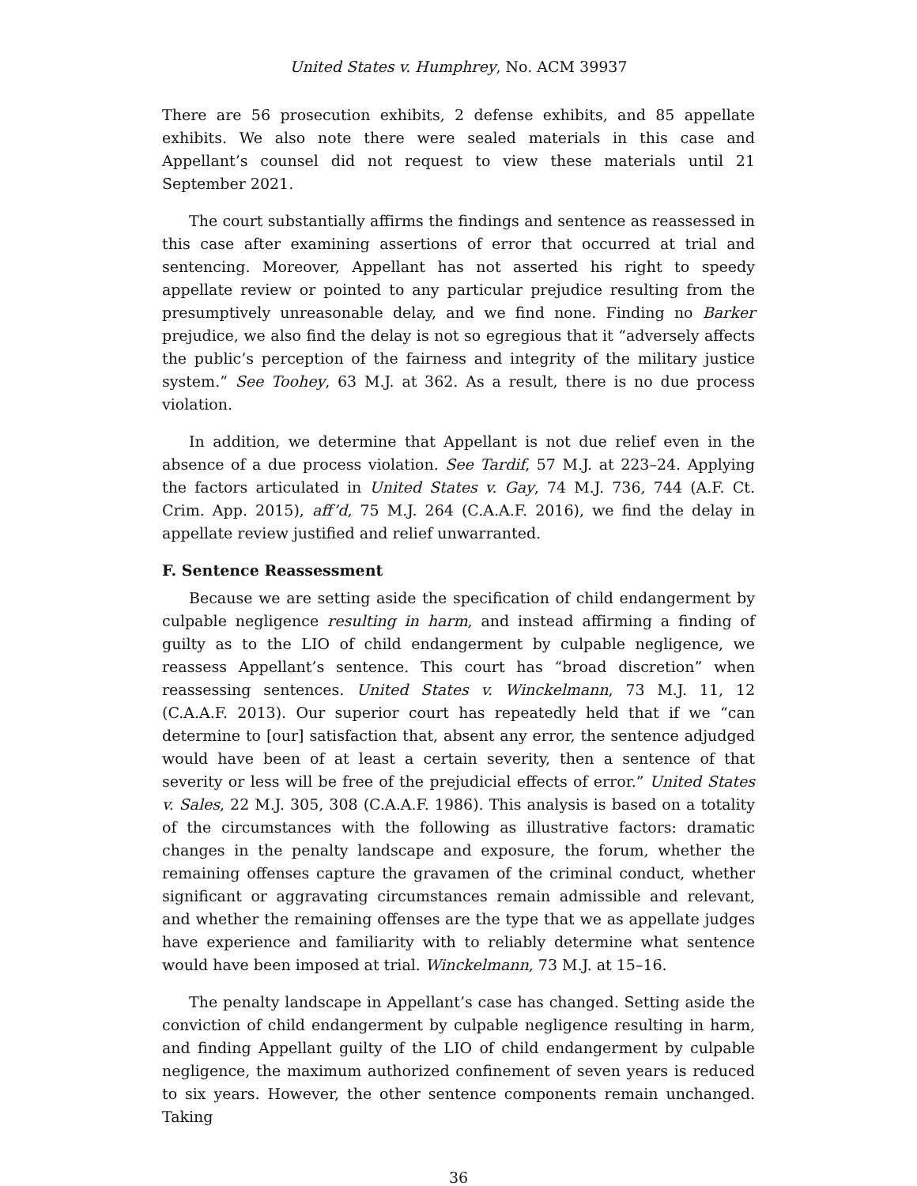United States v. Humphrey, No. ACM 39937
There are 56 prosecution exhibits, 2 defense exhibits, and 85 appellate exhibits. We also note there were sealed materials in this case and Appellant’s counsel did not request to view these materials until 21 September 2021.
The court substantially affirms the findings and sentence as reassessed in this case after examining assertions of error that occurred at trial and sentencing. Moreover, Appellant has not asserted his right to speedy appellate review or pointed to any particular prejudice resulting from the presumptively unreasonable delay, and we find none. Finding no Barker prejudice, we also find the delay is not so egregious that it “adversely affects the public’s perception of the fairness and integrity of the military justice system.” See Toohey, 63 M.J. at 362. As a result, there is no due process violation.
In addition, we determine that Appellant is not due relief even in the absence of a due process violation. See Tardif, 57 M.J. at 223–24. Applying the factors articulated in United States v. Gay, 74 M.J. 736, 744 (A.F. Ct. Crim. App. 2015), aff’d, 75 M.J. 264 (C.A.A.F. 2016), we find the delay in appellate review justified and relief unwarranted.
F. Sentence Reassessment
Because we are setting aside the specification of child endangerment by culpable negligence resulting in harm, and instead affirming a finding of guilty as to the LIO of child endangerment by culpable negligence, we reassess Appellant’s sentence. This court has “broad discretion” when reassessing sentences. United States v. Winckelmann, 73 M.J. 11, 12 (C.A.A.F. 2013). Our superior court has repeatedly held that if we “can determine to [our] satisfaction that, absent any error, the sentence adjudged would have been of at least a certain severity, then a sentence of that severity or less will be free of the prejudicial effects of error.” United States v. Sales, 22 M.J. 305, 308 (C.A.A.F. 1986). This analysis is based on a totality of the circumstances with the following as illustrative factors: dramatic changes in the penalty landscape and exposure, the forum, whether the remaining offenses capture the gravamen of the criminal conduct, whether significant or aggravating circumstances remain admissible and relevant, and whether the remaining offenses are the type that we as appellate judges have experience and familiarity with to reliably determine what sentence would have been imposed at trial. Winckelmann, 73 M.J. at 15–16.
The penalty landscape in Appellant’s case has changed. Setting aside the conviction of child endangerment by culpable negligence resulting in harm, and finding Appellant guilty of the LIO of child endangerment by culpable negligence, the maximum authorized confinement of seven years is reduced to six years. However, the other sentence components remain unchanged. Taking
36